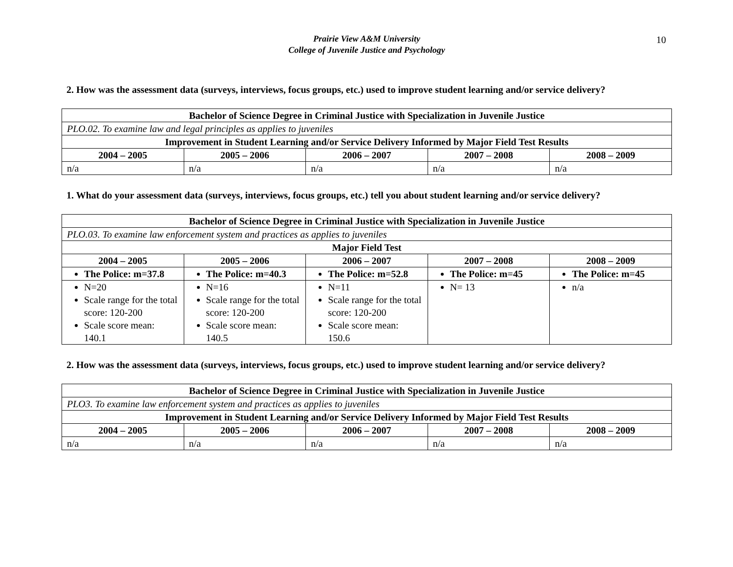10
Prairie View A&M University
College of Juvenile Justice and Psychology
2. How was the assessment data (surveys, interviews, focus groups, etc.) used to improve student learning and/or service delivery?
| Bachelor of Science Degree in Criminal Justice with Specialization in Juvenile Justice | | | | |
| --- | --- | --- | --- | --- |
| PLO.02. To examine law and legal principles as applies to juveniles | | | | |
| Improvement in Student Learning and/or Service Delivery Informed by Major Field Test Results | | | | |
| 2004 – 2005 | 2005 – 2006 | 2006 – 2007 | 2007 – 2008 | 2008 – 2009 |
| n/a | n/a | n/a | n/a | n/a |
1. What do your assessment data (surveys, interviews, focus groups, etc.) tell you about student learning and/or service delivery?
| Bachelor of Science Degree in Criminal Justice with Specialization in Juvenile Justice | | | | |
| --- | --- | --- | --- | --- |
| PLO.03. To examine law enforcement system and practices as applies to juveniles | | | | |
| Major Field Test | | | | |
| 2004 – 2005 | 2005 – 2006 | 2006 – 2007 | 2007 – 2008 | 2008 – 2009 |
| The Police: m=37.8 | The Police: m=40.3 | The Police: m=52.8 | The Police: m=45 | The Police: m=45 |
| N=20 Scale range for the total score: 120-200 Scale score mean: 140.1 | N=16 Scale range for the total score: 120-200 Scale score mean: 140.5 | N=11 Scale range for the total score: 120-200 Scale score mean: 150.6 | N= 13 | n/a |
2. How was the assessment data (surveys, interviews, focus groups, etc.) used to improve student learning and/or service delivery?
| Bachelor of Science Degree in Criminal Justice with Specialization in Juvenile Justice | | | | |
| --- | --- | --- | --- | --- |
| PLO3. To examine law enforcement system and practices as applies to juveniles | | | | |
| Improvement in Student Learning and/or Service Delivery Informed by Major Field Test Results | | | | |
| 2004 – 2005 | 2005 – 2006 | 2006 – 2007 | 2007 – 2008 | 2008 – 2009 |
| n/a | n/a | n/a | n/a | n/a |